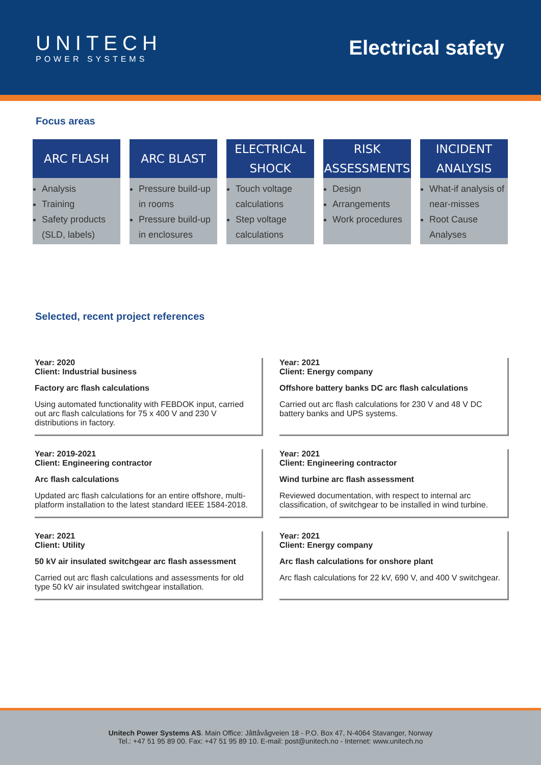UNITECH
POWER SYSTEMS
Electrical safety
Focus areas
ARC FLASH
Analysis
Training
Safety products (SLD, labels)
ARC BLAST
Pressure build-up in rooms
Pressure build-up in enclosures
ELECTRICAL SHOCK
Touch voltage calculations
Step voltage calculations
RISK ASSESSMENTS
Design
Arrangements
Work procedures
INCIDENT ANALYSIS
What-if analysis of near-misses
Root Cause Analyses
Selected, recent project references
Year: 2020
Client: Industrial business
Factory arc flash calculations
Using automated functionality with FEBDOK input, carried out arc flash calculations for 75 x 400 V and 230 V distributions in factory.
Year: 2021
Client: Energy company
Offshore battery banks DC arc flash calculations
Carried out arc flash calculations for 230 V and 48 V DC battery banks and UPS systems.
Year: 2019-2021
Client: Engineering contractor
Arc flash calculations
Updated arc flash calculations for an entire offshore, multi-platform installation to the latest standard IEEE 1584-2018.
Year: 2021
Client: Engineering contractor
Wind turbine arc flash assessment
Reviewed documentation, with respect to internal arc classification, of switchgear to be installed in wind turbine.
Year: 2021
Client: Utility
50 kV air insulated switchgear arc flash assessment
Carried out arc flash calculations and assessments for old type 50 kV air insulated switchgear installation.
Year: 2021
Client: Energy company
Arc flash calculations for onshore plant
Arc flash calculations for 22 kV, 690 V, and 400 V switchgear.
Unitech Power Systems AS. Main Office: Jåttåvågveien 18 - P.O. Box 47, N-4064 Stavanger, Norway
Tel.: +47 51 95 89 00. Fax: +47 51 95 89 10. E-mail: post@unitech.no - Internet: www.unitech.no